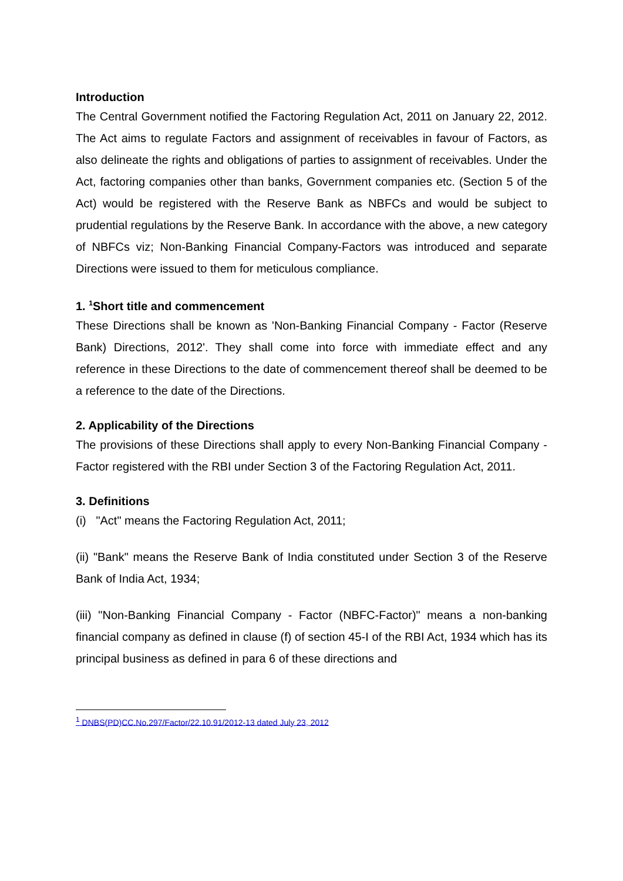Introduction
The Central Government notified the Factoring Regulation Act, 2011 on January 22, 2012. The Act aims to regulate Factors and assignment of receivables in favour of Factors, as also delineate the rights and obligations of parties to assignment of receivables. Under the Act, factoring companies other than banks, Government companies etc. (Section 5 of the Act) would be registered with the Reserve Bank as NBFCs and would be subject to prudential regulations by the Reserve Bank. In accordance with the above, a new category of NBFCs viz; Non-Banking Financial Company-Factors was introduced and separate Directions were issued to them for meticulous compliance.
1. <sup>1</sup>Short title and commencement
These Directions shall be known as 'Non-Banking Financial Company - Factor (Reserve Bank) Directions, 2012'. They shall come into force with immediate effect and any reference in these Directions to the date of commencement thereof shall be deemed to be a reference to the date of the Directions.
2. Applicability of the Directions
The provisions of these Directions shall apply to every Non-Banking Financial Company - Factor registered with the RBI under Section 3 of the Factoring Regulation Act, 2011.
3. Definitions
(i) "Act" means the Factoring Regulation Act, 2011;
(ii) "Bank" means the Reserve Bank of India constituted under Section 3 of the Reserve Bank of India Act, 1934;
(iii) "Non-Banking Financial Company - Factor (NBFC-Factor)" means a non-banking financial company as defined in clause (f) of section 45-I of the RBI Act, 1934 which has its principal business as defined in para 6 of these directions and
<sup>1</sup> DNBS(PD)CC.No.297/Factor/22.10.91/2012-13 dated July 23, 2012